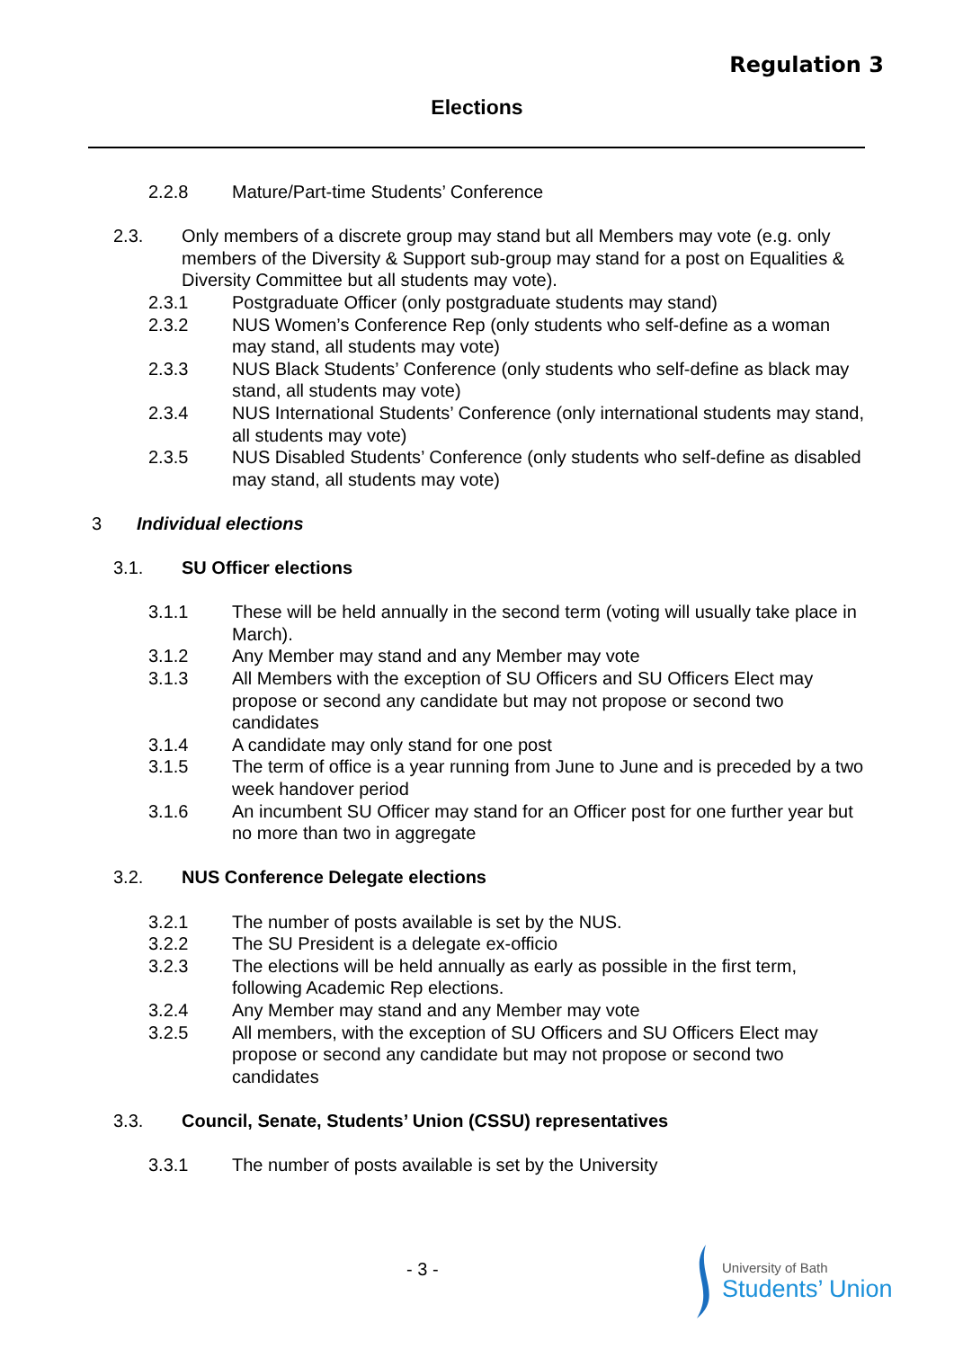Regulation 3
Elections
2.2.8 Mature/Part-time Students’ Conference
2.3. Only members of a discrete group may stand but all Members may vote (e.g. only members of the Diversity & Support sub-group may stand for a post on Equalities & Diversity Committee but all students may vote).
2.3.1 Postgraduate Officer (only postgraduate students may stand)
2.3.2 NUS Women’s Conference Rep (only students who self-define as a woman may stand, all students may vote)
2.3.3 NUS Black Students’ Conference (only students who self-define as black may stand, all students may vote)
2.3.4 NUS International Students’ Conference (only international students may stand, all students may vote)
2.3.5 NUS Disabled Students’ Conference (only students who self-define as disabled may stand, all students may vote)
3 Individual elections
3.1. SU Officer elections
3.1.1 These will be held annually in the second term (voting will usually take place in March).
3.1.2 Any Member may stand and any Member may vote
3.1.3 All Members with the exception of SU Officers and SU Officers Elect may propose or second any candidate but may not propose or second two candidates
3.1.4 A candidate may only stand for one post
3.1.5 The term of office is a year running from June to June and is preceded by a two week handover period
3.1.6 An incumbent SU Officer may stand for an Officer post for one further year but no more than two in aggregate
3.2. NUS Conference Delegate elections
3.2.1 The number of posts available is set by the NUS.
3.2.2 The SU President is a delegate ex-officio
3.2.3 The elections will be held annually as early as possible in the first term, following Academic Rep elections.
3.2.4 Any Member may stand and any Member may vote
3.2.5 All members, with the exception of SU Officers and SU Officers Elect may propose or second any candidate but may not propose or second two candidates
3.3. Council, Senate, Students’ Union (CSSU) representatives
3.3.1 The number of posts available is set by the University
- 3 -
University of Bath
Students’ Union